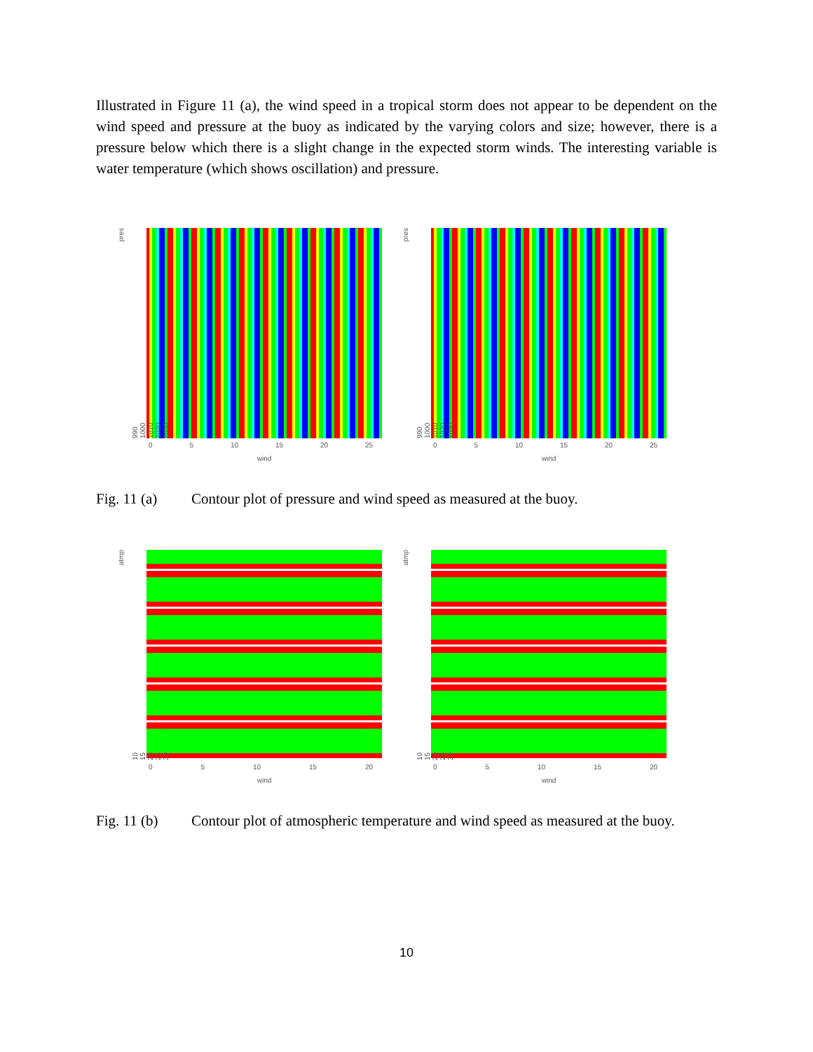Illustrated in Figure 11 (a), the wind speed in a tropical storm does not appear to be dependent on the wind speed and pressure at the buoy as indicated by the varying colors and size; however, there is a pressure below which there is a slight change in the expected storm winds. The interesting variable is water temperature (which shows oscillation) and pressure.
pres
990
1000
1010
1020
1030
0 5 10 15 20 25
wind
pres
990
1000
1010
1020
1030
0 5 10 15 20 25
wind
Fig. 11 (a) Contour plot of pressure and wind speed as measured at the buoy.
atmp
10
15
20
25
30
0 5 10 15 20
wind
atmp
10
15
20
25
30
0 5 10 15 20
wind
Fig. 11 (b) Contour plot of atmospheric temperature and wind speed as measured at the buoy.
10